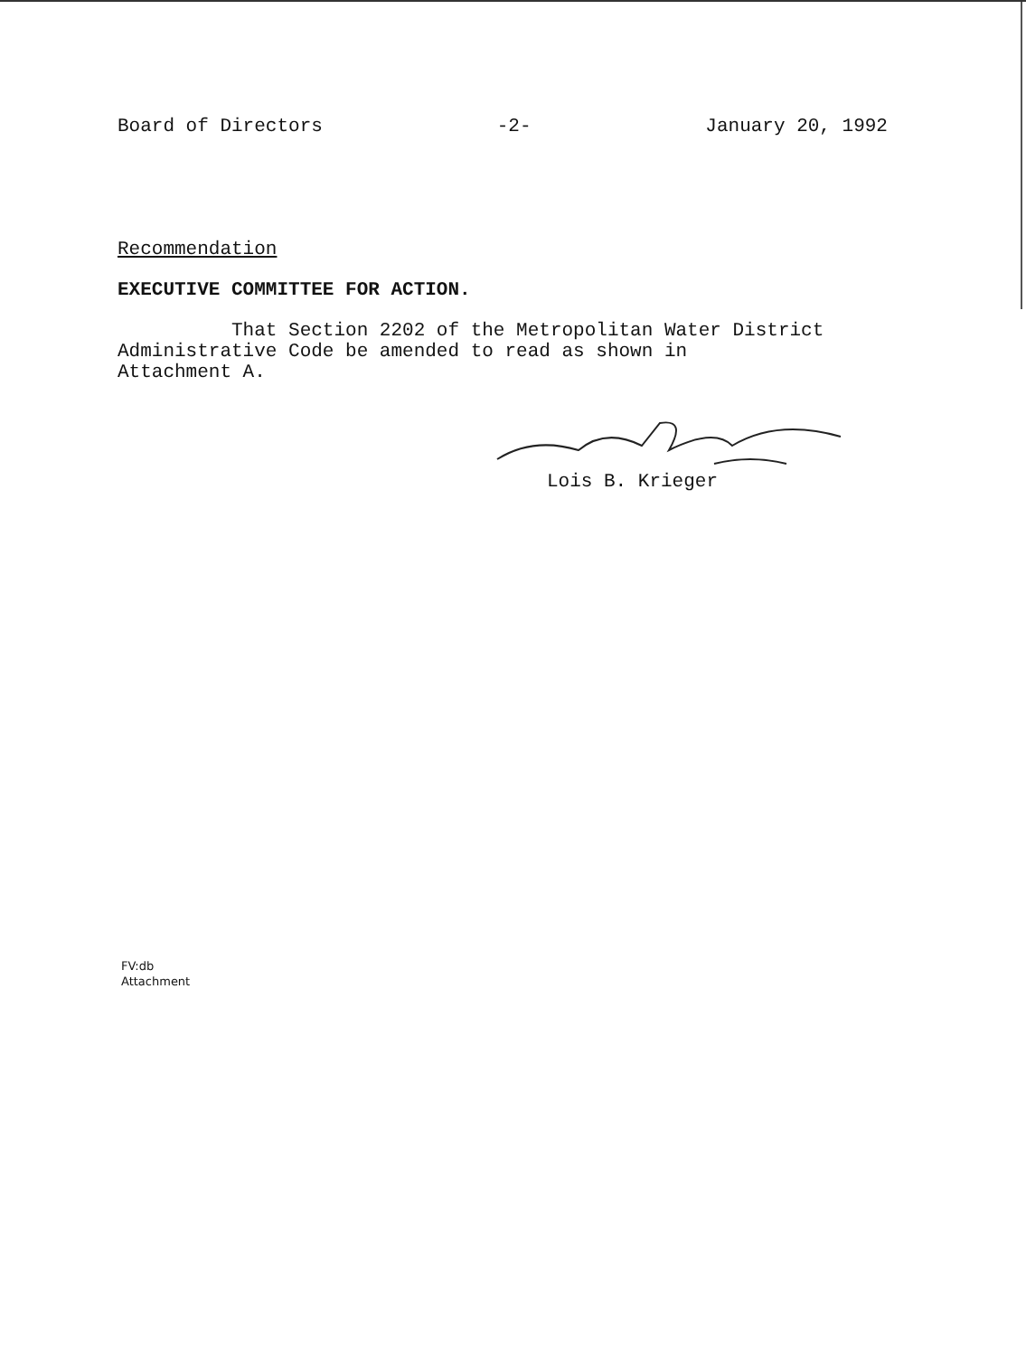Board of Directors -2- January 20, 1992
Recommendation
EXECUTIVE COMMITTEE FOR ACTION.
That Section 2202 of the Metropolitan Water District
Administrative Code be amended to read as shown in
Attachment A.
Lois B. Krieger
FV:db
Attachment